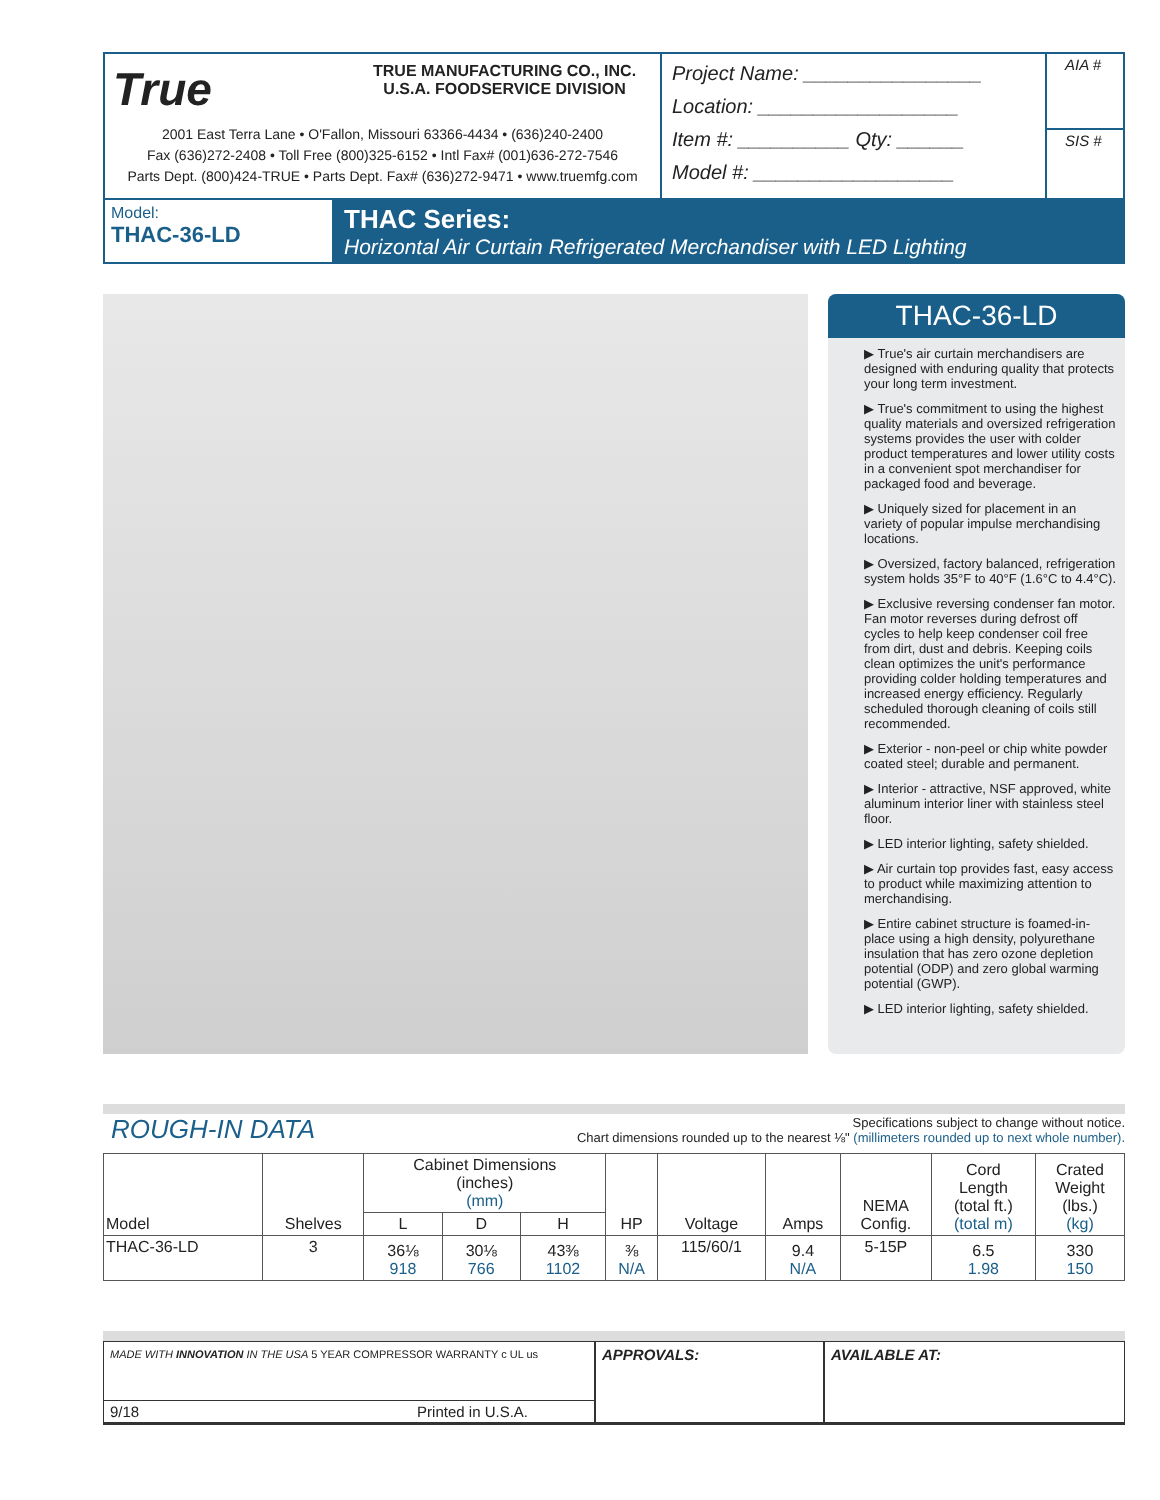True
TRUE MANUFACTURING CO., INC.
U.S.A. FOODSERVICE DIVISION
2001 East Terra Lane • O'Fallon, Missouri 63366-4434 • (636)240-2400
Fax (636)272-2408 • Toll Free (800)325-6152 • Intl Fax# (001)636-272-7546
Parts Dept. (800)424-TRUE • Parts Dept. Fax# (636)272-9471 • www.truemfg.com
Project Name: ________________
Location: __________________
Item #: __________ Qty: ______
Model #: __________________
AIA #
SIS #
Model:
THAC-36-LD
THAC Series:
Horizontal Air Curtain Refrigerated Merchandiser with LED Lighting
THAC-36-LD
▶ True's air curtain merchandisers are designed with enduring quality that protects your long term investment.
▶ True's commitment to using the highest quality materials and oversized refrigeration systems provides the user with colder product temperatures and lower utility costs in a convenient spot merchandiser for packaged food and beverage.
▶ Uniquely sized for placement in an variety of popular impulse merchandising locations.
▶ Oversized, factory balanced, refrigeration system holds 35°F to 40°F (1.6°C to 4.4°C).
▶ Exclusive reversing condenser fan motor. Fan motor reverses during defrost off cycles to help keep condenser coil free from dirt, dust and debris. Keeping coils clean optimizes the unit's performance providing colder holding temperatures and increased energy efficiency. Regularly scheduled thorough cleaning of coils still recommended.
▶ Exterior - non-peel or chip white powder coated steel; durable and permanent.
▶ Interior - attractive, NSF approved, white aluminum interior liner with stainless steel floor.
▶ LED interior lighting, safety shielded.
▶ Air curtain top provides fast, easy access to product while maximizing attention to merchandising.
▶ Entire cabinet structure is foamed-in-place using a high density, polyurethane insulation that has zero ozone depletion potential (ODP) and zero global warming potential (GWP).
▶ LED interior lighting, safety shielded.
ROUGH-IN DATA
Specifications subject to change without notice.
Chart dimensions rounded up to the nearest ⅛" (millimeters rounded up to next whole number).
| Model | Shelves | Cabinet Dimensions (inches) (mm) | | | HP | Voltage | Amps | NEMA Config. | Cord Length (total ft.) (total m) | Crated Weight (lbs.) (kg) |
| --- | --- | --- | --- | --- | --- | --- | --- | --- | --- | --- |
| | | L | D | H | | | | | | |
| THAC-36-LD | 3 | 36⅛ 918 | 30⅛ 766 | 43⅜ 1102 | ⅜ N/A | 115/60/1 | 9.4 N/A | 5-15P | 6.5 1.98 | 330 150 |
MADE WITH INNOVATION IN THE USA 5 YEAR COMPRESSOR WARRANTY c UL us
9/18 Printed in U.S.A.
APPROVALS: AVAILABLE AT: